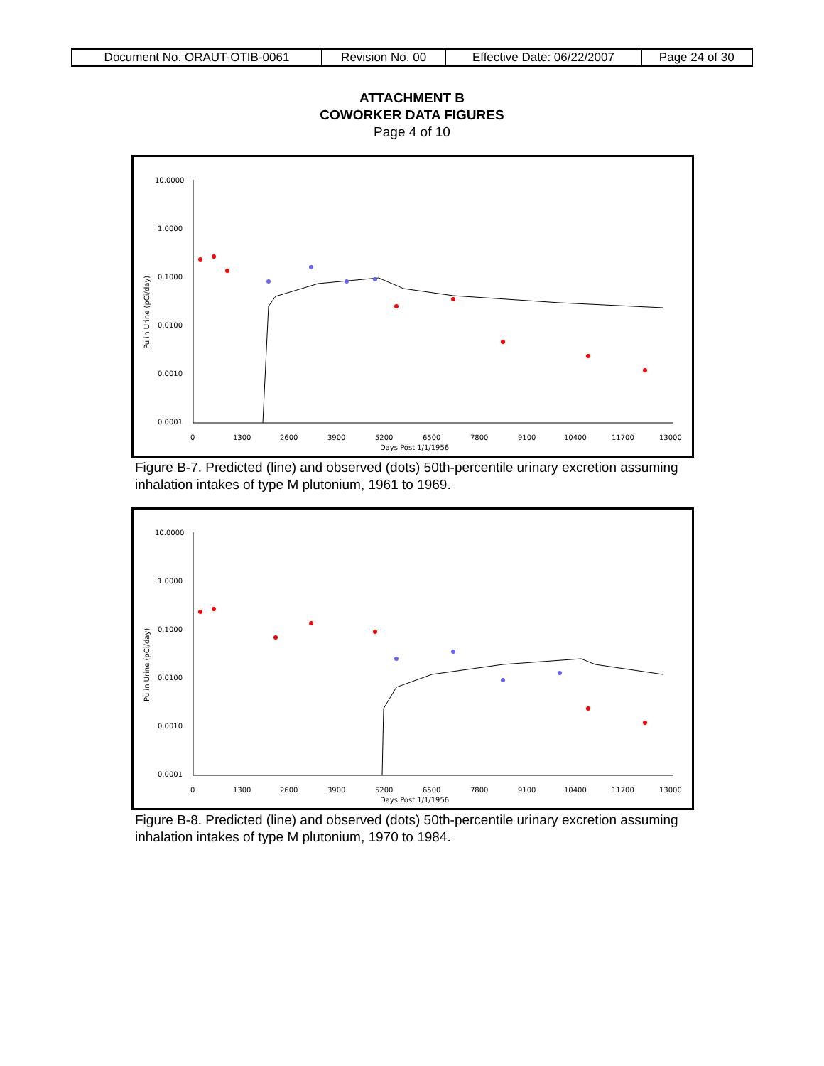| Document No. ORAUT-OTIB-0061 | Revision No. 00 | Effective Date: 06/22/2007 | Page 24 of 30 |
ATTACHMENT B
COWORKER DATA FIGURES
Page 4 of 10
10.0000
1.0000
0.1000
0.0100
0.0010
0.0001
0
1300
2600
3900
5200
6500
7800
9100
10400
11700
13000
Days Post 1/1/1956
Pu in Urine (pCi/day)
Figure B-7. Predicted (line) and observed (dots) 50th-percentile urinary excretion assuming inhalation intakes of type M plutonium, 1961 to 1969.
10.0000
1.0000
0.1000
0.0100
0.0010
0.0001
0
1300
2600
3900
5200
6500
7800
9100
10400
11700
13000
Days Post 1/1/1956
Pu in Urine (pCi/day)
Figure B-8. Predicted (line) and observed (dots) 50th-percentile urinary excretion assuming inhalation intakes of type M plutonium, 1970 to 1984.